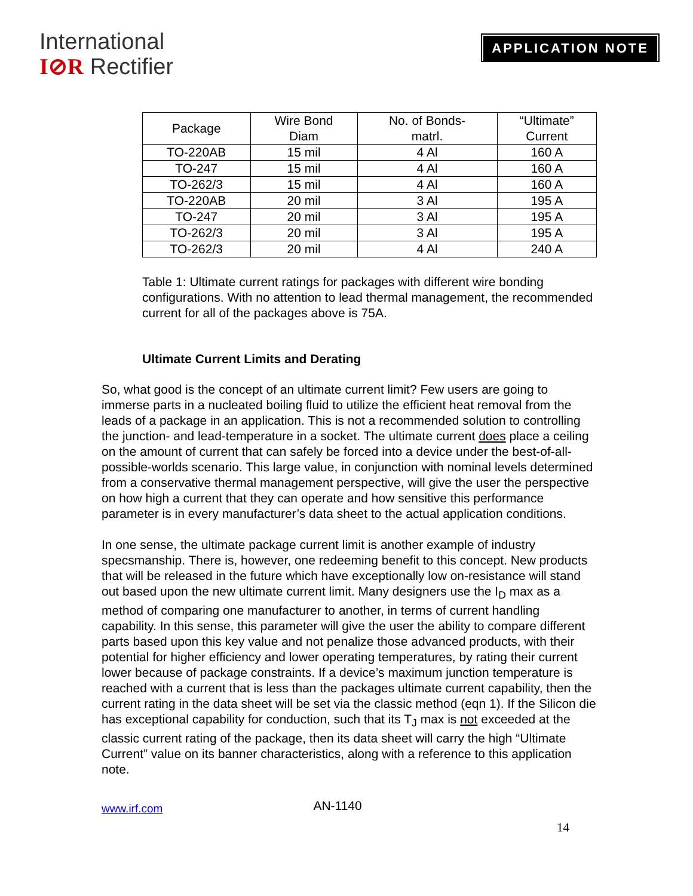International
I⊘R Rectifier
APPLICATION NOTE
| Package | Wire Bond Diam | No. of Bonds- matrl. | “Ultimate” Current |
| --- | --- | --- | --- |
| TO-220AB | 15 mil | 4 Al | 160 A |
| TO-247 | 15 mil | 4 Al | 160 A |
| TO-262/3 | 15 mil | 4 Al | 160 A |
| TO-220AB | 20 mil | 3 Al | 195 A |
| TO-247 | 20 mil | 3 Al | 195 A |
| TO-262/3 | 20 mil | 3 Al | 195 A |
| TO-262/3 | 20 mil | 4 Al | 240 A |
Table 1: Ultimate current ratings for packages with different wire bonding configurations. With no attention to lead thermal management, the recommended current for all of the packages above is 75A.
Ultimate Current Limits and Derating
So, what good is the concept of an ultimate current limit? Few users are going to immerse parts in a nucleated boiling fluid to utilize the efficient heat removal from the leads of a package in an application. This is not a recommended solution to controlling the junction- and lead-temperature in a socket. The ultimate current does place a ceiling on the amount of current that can safely be forced into a device under the best-of-all-possible-worlds scenario. This large value, in conjunction with nominal levels determined from a conservative thermal management perspective, will give the user the perspective on how high a current that they can operate and how sensitive this performance parameter is in every manufacturer’s data sheet to the actual application conditions.
In one sense, the ultimate package current limit is another example of industry specsmanship. There is, however, one redeeming benefit to this concept. New products that will be released in the future which have exceptionally low on-resistance will stand out based upon the new ultimate current limit. Many designers use the I<sub>D</sub> max as a method of comparing one manufacturer to another, in terms of current handling capability. In this sense, this parameter will give the user the ability to compare different parts based upon this key value and not penalize those advanced products, with their potential for higher efficiency and lower operating temperatures, by rating their current lower because of package constraints. If a device’s maximum junction temperature is reached with a current that is less than the packages ultimate current capability, then the current rating in the data sheet will be set via the classic method (eqn 1). If the Silicon die has exceptional capability for conduction, such that its T<sub>J</sub> max is not exceeded at the classic current rating of the package, then its data sheet will carry the high “Ultimate Current” value on its banner characteristics, along with a reference to this application note.
www.irf.com AN-1140
14